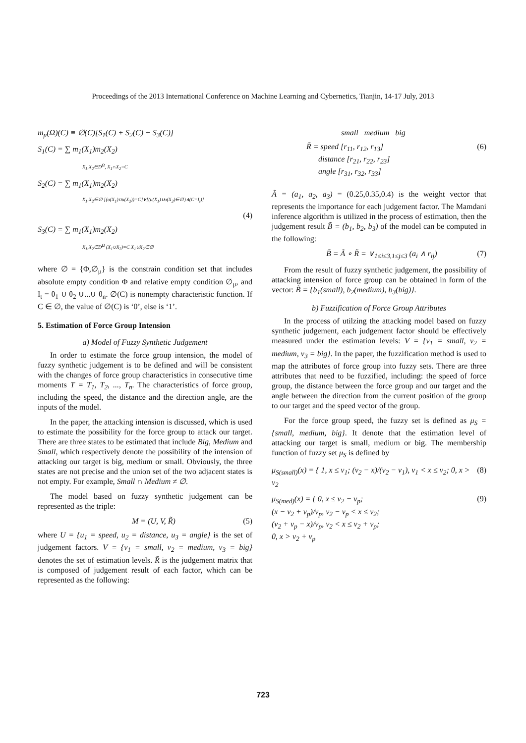Proceedings of the 2013 International Conference on Machine Learning and Cybernetics, Tianjin, 14-17 July, 2013
m<sub>μ</sub>(Ω)(C) ≡ ∅(C)[S<sub>1</sub>(C) + S<sub>2</sub>(C) + S<sub>3</sub>(C)]
S<sub>1</sub>(C) = ∑ m<sub>1</sub>(X<sub>1</sub>)m<sub>2</sub>(X<sub>2</sub>)
X<sub>1</sub>,X<sub>2</sub>∈D<sup>Ω</sup>, X<sub>1</sub>∩X<sub>2</sub>=C
S<sub>2</sub>(C) = ∑ m<sub>1</sub>(X<sub>1</sub>)m<sub>2</sub>(X<sub>2</sub>)
X<sub>1</sub>,X<sub>2</sub>∈∅ [(u(X<sub>1</sub>)∪u(X<sub>2</sub>))=C]∨[(u(X<sub>1</sub>)∪u(X<sub>2</sub>)∈∅)∧(C=I<sub>t</sub>)]
(4)
S<sub>3</sub>(C) = ∑ m<sub>1</sub>(X<sub>1</sub>)m<sub>2</sub>(X<sub>2</sub>)
X<sub>1</sub>,X<sub>2</sub>∈D<sup>Ω</sup> (X<sub>1</sub>∪X<sub>2</sub>)=C X<sub>1</sub>∪X<sub>2</sub>∈∅
where ∅ = {Φ,∅<sub>μ</sub>} is the constrain condition set that includes absolute empty condition Φ and relative empty condition ∅<sub>μ</sub>, and I<sub>t</sub> = θ<sub>1</sub> ∪ θ<sub>2</sub> ∪...∪ θ<sub>n</sub>. ∅(C) is nonempty characteristic function. If C ∈ ∅, the value of ∅(C) is ‘0’, else is ‘1’.
5. Estimation of Force Group Intension
a) Model of Fuzzy Synthetic Judgement
In order to estimate the force group intension, the model of fuzzy synthetic judgement is to be defined and will be consistent with the changes of force group characteristics in consecutive time moments T = T<sub>1</sub>, T<sub>2</sub>, ..., T<sub>n</sub>. The characteristics of force group, including the speed, the distance and the direction angle, are the inputs of the model.
In the paper, the attacking intension is discussed, which is used to estimate the possibility for the force group to attack our target. There are three states to be estimated that include Big, Medium and Small, which respectively denote the possibility of the intension of attacking our target is big, medium or small. Obviously, the three states are not precise and the union set of the two adjacent states is not empty. For example, Small ∩ Medium ≠ ∅.
The model based on fuzzy synthetic judgement can be represented as the triple:
M = (U, V, R̃) (5)
where U = {u<sub>1</sub> = speed, u<sub>2</sub> = distance, u<sub>3</sub> = angle} is the set of judgement factors. V = {v<sub>1</sub> = small, v<sub>2</sub> = medium, v<sub>3</sub> = big} denotes the set of estimation levels. R̃ is the judgement matrix that is composed of judgement result of each factor, which can be represented as the following:
small medium big
R̃ = speed [r<sub>11</sub>, r<sub>12</sub>, r<sub>13</sub>]
distance [r<sub>21</sub>, r<sub>22</sub>, r<sub>23</sub>]
angle [r<sub>31</sub>, r<sub>32</sub>, r<sub>33</sub>] (6)
Ã = (a<sub>1</sub>, a<sub>2</sub>, a<sub>3</sub>) = (0.25,0.35,0.4) is the weight vector that represents the importance for each judgement factor. The Mamdani inference algorithm is utilized in the process of estimation, then the judgement result B̃ = (b<sub>1</sub>, b<sub>2</sub>, b<sub>3</sub>) of the model can be computed in the following:
B̃ = Ã ∘ R̃ = ∨<sub>1≤i≤3,1≤j≤3</sub> (a<sub>i</sub> ∧ r<sub>ij</sub>) (7)
From the result of fuzzy synthetic judgement, the possibility of attacking intension of force group can be obtained in form of the vector: B̃ = {b<sub>1</sub>(small), b<sub>2</sub>(medium), b<sub>3</sub>(big)}.
b) Fuzzification of Force Group Attributes
In the process of utilzing the attacking model based on fuzzy synthetic judgement, each judgement factor should be effectively measured under the estimation levels: V = {v<sub>1</sub> = small, v<sub>2</sub> = medium, v<sub>3</sub> = big}. In the paper, the fuzzification method is used to map the attributes of force group into fuzzy sets. There are three attributes that need to be fuzzified, including: the speed of force group, the distance between the force group and our target and the angle between the direction from the current position of the group to our target and the speed vector of the group.
For the force group speed, the fuzzy set is defined as μ<sub>S</sub> = {small, medium, big}. It denote that the estimation level of attacking our target is small, medium or big. The membership function of fuzzy set μ<sub>S</sub> is defined by
μ<sub>S(small)</sub>(x) = { 1, x ≤ v<sub>1</sub>; (v<sub>2</sub> − x)/(v<sub>2</sub> − v<sub>1</sub>), v<sub>1</sub> < x ≤ v<sub>2</sub>; 0, x > v<sub>2</sub> (8)
μ<sub>S(med)</sub>(x) = { 0, x ≤ v<sub>2</sub> − v<sub>p</sub>;
(x − v<sub>2</sub> + v<sub>p</sub>)/v<sub>p</sub>, v<sub>2</sub> − v<sub>p</sub> < x ≤ v<sub>2</sub>;
(v<sub>2</sub> + v<sub>p</sub> − x)/v<sub>p</sub>, v<sub>2</sub> < x ≤ v<sub>2</sub> + v<sub>p</sub>;
0, x > v<sub>2</sub> + v<sub>p</sub> (9)
723